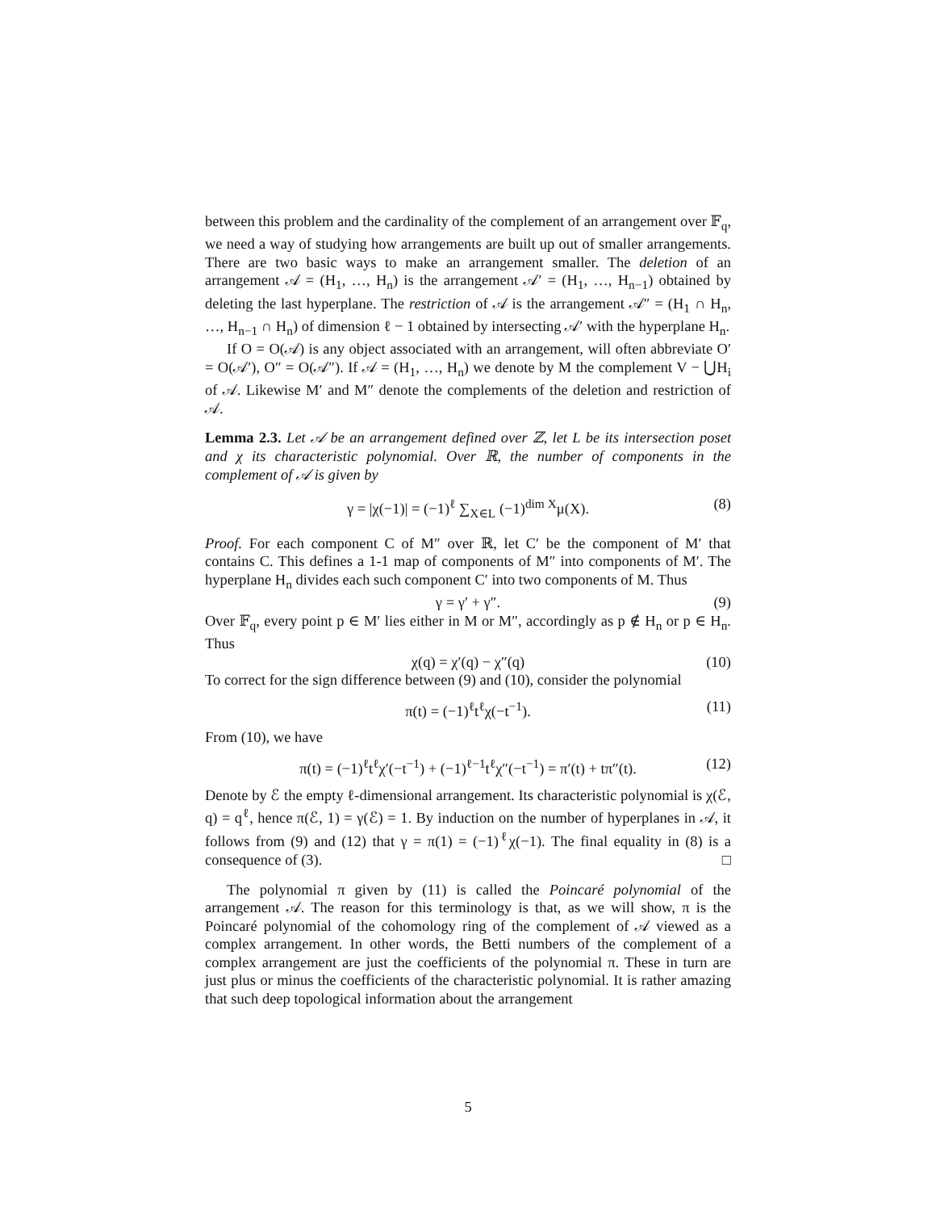between this problem and the cardinality of the complement of an arrangement over 𝔽<sub>q</sub>, we need a way of studying how arrangements are built up out of smaller arrangements. There are two basic ways to make an arrangement smaller. The deletion of an arrangement 𝒜 = (H<sub>1</sub>, …, H<sub>n</sub>) is the arrangement 𝒜′ = (H<sub>1</sub>, …, H<sub>n−1</sub>) obtained by deleting the last hyperplane. The restriction of 𝒜 is the arrangement 𝒜″ = (H<sub>1</sub> ∩ H<sub>n</sub>, …, H<sub>n−1</sub> ∩ H<sub>n</sub>) of dimension ℓ − 1 obtained by intersecting 𝒜′ with the hyperplane H<sub>n</sub>.
If O = O(𝒜) is any object associated with an arrangement, will often abbreviate O′ = O(𝒜′), O″ = O(𝒜″). If 𝒜 = (H<sub>1</sub>, …, H<sub>n</sub>) we denote by M the complement V − ⋃H<sub>i</sub> of 𝒜. Likewise M′ and M″ denote the complements of the deletion and restriction of 𝒜.
Lemma 2.3. Let 𝒜 be an arrangement defined over ℤ, let L be its intersection poset and χ its characteristic polynomial. Over ℝ, the number of components in the complement of 𝒜 is given by
γ = |χ(−1)| = (−1)<sup>ℓ</sup> ∑<sub>X∈L</sub> (−1)<sup>dim X</sup>μ(X). (8)
Proof. For each component C of M″ over ℝ, let C′ be the component of M′ that contains C. This defines a 1-1 map of components of M″ into components of M′. The hyperplane H<sub>n</sub> divides each such component C′ into two components of M. Thus
γ = γ′ + γ″. (9)
Over 𝔽<sub>q</sub>, every point p ∈ M′ lies either in M or M″, accordingly as p ∉ H<sub>n</sub> or p ∈ H<sub>n</sub>. Thus
χ(q) = χ′(q) − χ″(q) (10)
To correct for the sign difference between (9) and (10), consider the polynomial
π(t) = (−1)<sup>ℓ</sup>t<sup>ℓ</sup>χ(−t<sup>−1</sup>). (11)
From (10), we have
π(t) = (−1)<sup>ℓ</sup>t<sup>ℓ</sup>χ′(−t<sup>−1</sup>) + (−1)<sup>ℓ−1</sup>t<sup>ℓ</sup>χ″(−t<sup>−1</sup>) = π′(t) + tπ″(t). (12)
Denote by ℰ the empty ℓ-dimensional arrangement. Its characteristic polynomial is χ(ℰ, q) = q<sup>ℓ</sup>, hence π(ℰ, 1) = γ(ℰ) = 1. By induction on the number of hyperplanes in 𝒜, it follows from (9) and (12) that γ = π(1) = (−1)<sup>ℓ</sup>χ(−1). The final equality in (8) is a consequence of (3). □
The polynomial π given by (11) is called the Poincaré polynomial of the arrangement 𝒜. The reason for this terminology is that, as we will show, π is the Poincaré polynomial of the cohomology ring of the complement of 𝒜 viewed as a complex arrangement. In other words, the Betti numbers of the complement of a complex arrangement are just the coefficients of the polynomial π. These in turn are just plus or minus the coefficients of the characteristic polynomial. It is rather amazing that such deep topological information about the arrangement
5